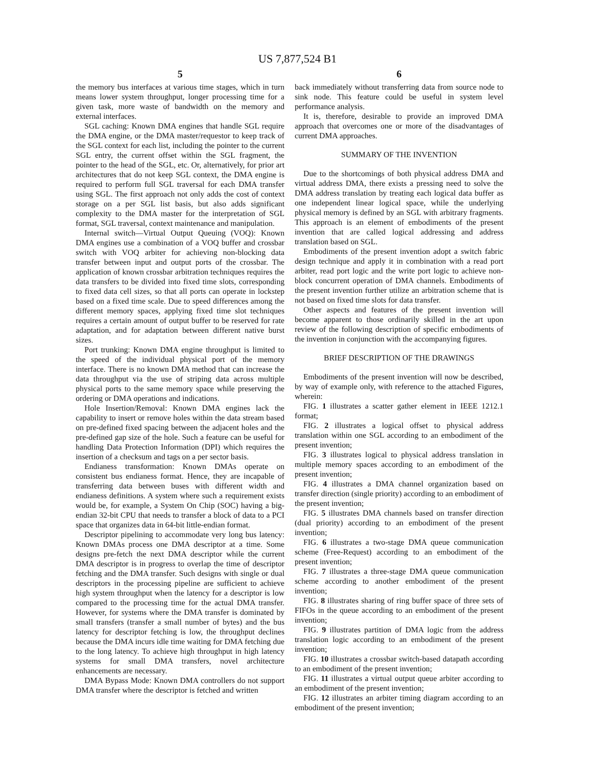US 7,877,524 B1
5
the memory bus interfaces at various time stages, which in turn means lower system throughput, longer processing time for a given task, more waste of bandwidth on the memory and external interfaces.
SGL caching: Known DMA engines that handle SGL require the DMA engine, or the DMA master/requestor to keep track of the SGL context for each list, including the pointer to the current SGL entry, the current offset within the SGL fragment, the pointer to the head of the SGL, etc. Or, alternatively, for prior art architectures that do not keep SGL context, the DMA engine is required to perform full SGL traversal for each DMA transfer using SGL. The first approach not only adds the cost of context storage on a per SGL list basis, but also adds significant complexity to the DMA master for the interpretation of SGL format, SGL traversal, context maintenance and manipulation.
Internal switch—Virtual Output Queuing (VOQ): Known DMA engines use a combination of a VOQ buffer and crossbar switch with VOQ arbiter for achieving non-blocking data transfer between input and output ports of the crossbar. The application of known crossbar arbitration techniques requires the data transfers to be divided into fixed time slots, corresponding to fixed data cell sizes, so that all ports can operate in lockstep based on a fixed time scale. Due to speed differences among the different memory spaces, applying fixed time slot techniques requires a certain amount of output buffer to be reserved for rate adaptation, and for adaptation between different native burst sizes.
Port trunking: Known DMA engine throughput is limited to the speed of the individual physical port of the memory interface. There is no known DMA method that can increase the data throughput via the use of striping data across multiple physical ports to the same memory space while preserving the ordering or DMA operations and indications.
Hole Insertion/Removal: Known DMA engines lack the capability to insert or remove holes within the data stream based on pre-defined fixed spacing between the adjacent holes and the pre-defined gap size of the hole. Such a feature can be useful for handling Data Protection Information (DPI) which requires the insertion of a checksum and tags on a per sector basis.
Endianess transformation: Known DMAs operate on consistent bus endianess format. Hence, they are incapable of transferring data between buses with different width and endianess definitions. A system where such a requirement exists would be, for example, a System On Chip (SOC) having a big-endian 32-bit CPU that needs to transfer a block of data to a PCI space that organizes data in 64-bit little-endian format.
Descriptor pipelining to accommodate very long bus latency: Known DMAs process one DMA descriptor at a time. Some designs pre-fetch the next DMA descriptor while the current DMA descriptor is in progress to overlap the time of descriptor fetching and the DMA transfer. Such designs with single or dual descriptors in the processing pipeline are sufficient to achieve high system throughput when the latency for a descriptor is low compared to the processing time for the actual DMA transfer. However, for systems where the DMA transfer is dominated by small transfers (transfer a small number of bytes) and the bus latency for descriptor fetching is low, the throughput declines because the DMA incurs idle time waiting for DMA fetching due to the long latency. To achieve high throughput in high latency systems for small DMA transfers, novel architecture enhancements are necessary.
DMA Bypass Mode: Known DMA controllers do not support DMA transfer where the descriptor is fetched and written
6
back immediately without transferring data from source node to sink node. This feature could be useful in system level performance analysis.
It is, therefore, desirable to provide an improved DMA approach that overcomes one or more of the disadvantages of current DMA approaches.
SUMMARY OF THE INVENTION
Due to the shortcomings of both physical address DMA and virtual address DMA, there exists a pressing need to solve the DMA address translation by treating each logical data buffer as one independent linear logical space, while the underlying physical memory is defined by an SGL with arbitrary fragments. This approach is an element of embodiments of the present invention that are called logical addressing and address translation based on SGL.
Embodiments of the present invention adopt a switch fabric design technique and apply it in combination with a read port arbiter, read port logic and the write port logic to achieve non-block concurrent operation of DMA channels. Embodiments of the present invention further utilize an arbitration scheme that is not based on fixed time slots for data transfer.
Other aspects and features of the present invention will become apparent to those ordinarily skilled in the art upon review of the following description of specific embodiments of the invention in conjunction with the accompanying figures.
BRIEF DESCRIPTION OF THE DRAWINGS
Embodiments of the present invention will now be described, by way of example only, with reference to the attached Figures, wherein:
FIG. 1 illustrates a scatter gather element in IEEE 1212.1 format;
FIG. 2 illustrates a logical offset to physical address translation within one SGL according to an embodiment of the present invention;
FIG. 3 illustrates logical to physical address translation in multiple memory spaces according to an embodiment of the present invention;
FIG. 4 illustrates a DMA channel organization based on transfer direction (single priority) according to an embodiment of the present invention;
FIG. 5 illustrates DMA channels based on transfer direction (dual priority) according to an embodiment of the present invention;
FIG. 6 illustrates a two-stage DMA queue communication scheme (Free-Request) according to an embodiment of the present invention;
FIG. 7 illustrates a three-stage DMA queue communication scheme according to another embodiment of the present invention;
FIG. 8 illustrates sharing of ring buffer space of three sets of FIFOs in the queue according to an embodiment of the present invention;
FIG. 9 illustrates partition of DMA logic from the address translation logic according to an embodiment of the present invention;
FIG. 10 illustrates a crossbar switch-based datapath according to an embodiment of the present invention;
FIG. 11 illustrates a virtual output queue arbiter according to an embodiment of the present invention;
FIG. 12 illustrates an arbiter timing diagram according to an embodiment of the present invention;